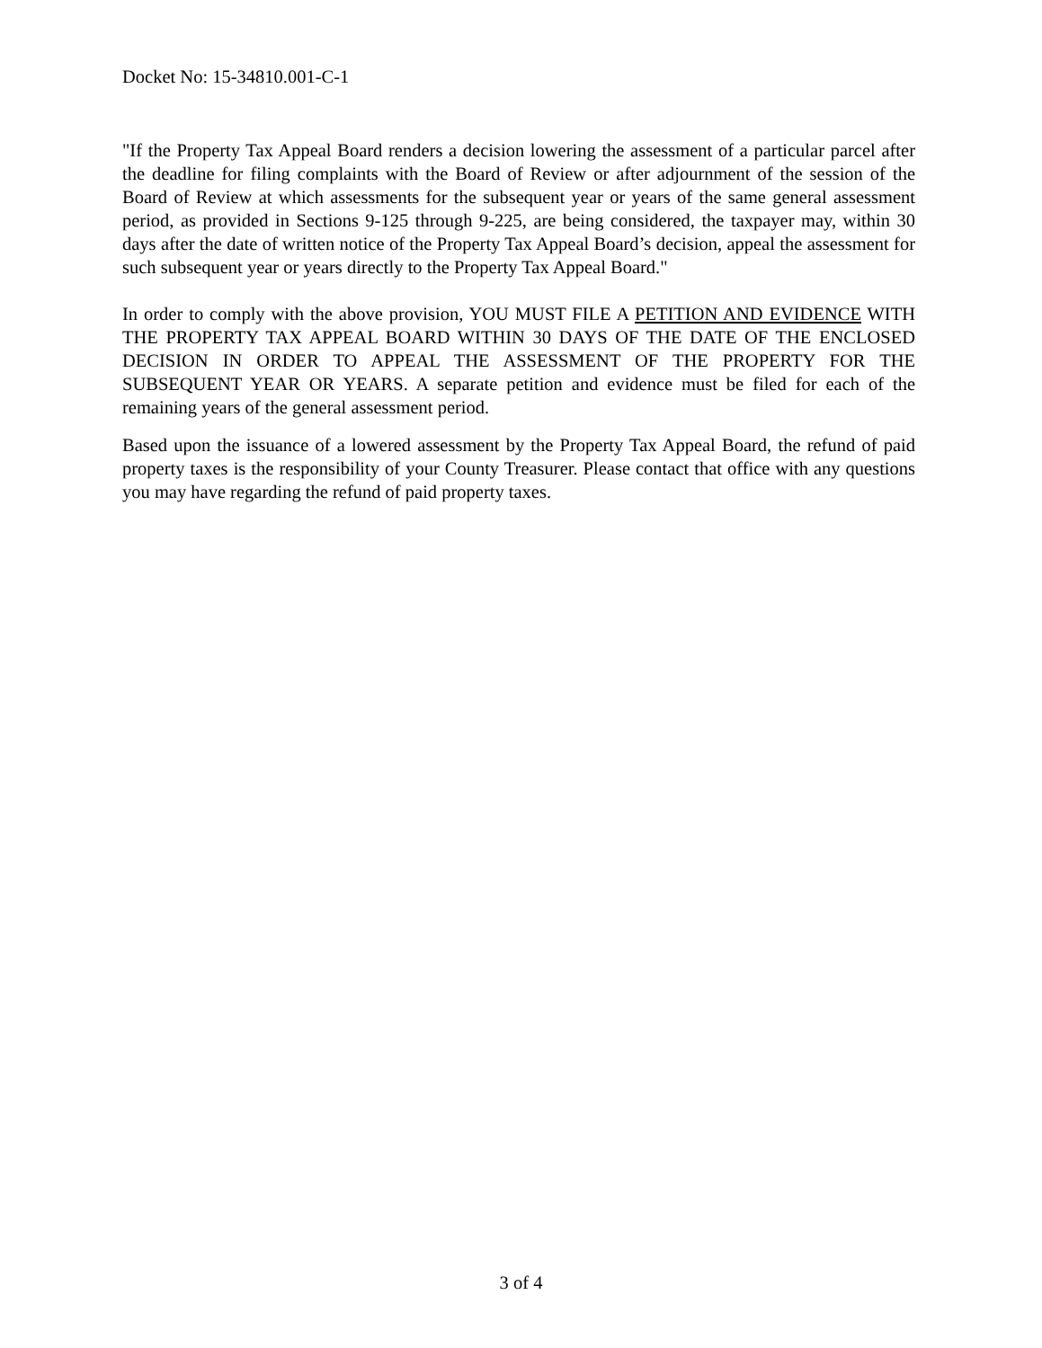Docket No: 15-34810.001-C-1
"If the Property Tax Appeal Board renders a decision lowering the assessment of a particular parcel after the deadline for filing complaints with the Board of Review or after adjournment of the session of the Board of Review at which assessments for the subsequent year or years of the same general assessment period, as provided in Sections 9-125 through 9-225, are being considered, the taxpayer may, within 30 days after the date of written notice of the Property Tax Appeal Board’s decision, appeal the assessment for such subsequent year or years directly to the Property Tax Appeal Board."
In order to comply with the above provision, YOU MUST FILE A PETITION AND EVIDENCE WITH THE PROPERTY TAX APPEAL BOARD WITHIN 30 DAYS OF THE DATE OF THE ENCLOSED DECISION IN ORDER TO APPEAL THE ASSESSMENT OF THE PROPERTY FOR THE SUBSEQUENT YEAR OR YEARS. A separate petition and evidence must be filed for each of the remaining years of the general assessment period.
Based upon the issuance of a lowered assessment by the Property Tax Appeal Board, the refund of paid property taxes is the responsibility of your County Treasurer. Please contact that office with any questions you may have regarding the refund of paid property taxes.
3 of 4